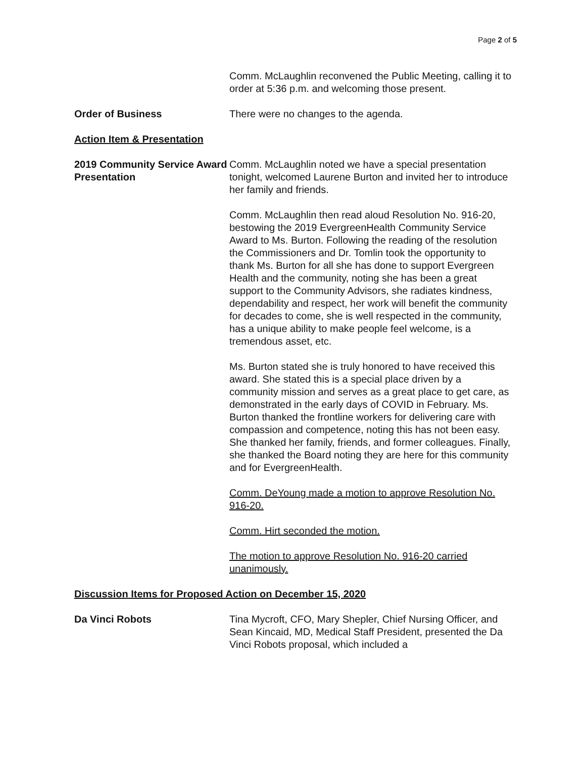Page 2 of 5
Comm. McLaughlin reconvened the Public Meeting, calling it to order at 5:36 p.m. and welcoming those present.
Order of Business There were no changes to the agenda.
Action Item & Presentation
2019 Community Service Award Presentation
Comm. McLaughlin noted we have a special presentation tonight, welcomed Laurene Burton and invited her to introduce her family and friends.
Comm. McLaughlin then read aloud Resolution No. 916-20, bestowing the 2019 EvergreenHealth Community Service Award to Ms. Burton. Following the reading of the resolution the Commissioners and Dr. Tomlin took the opportunity to thank Ms. Burton for all she has done to support Evergreen Health and the community, noting she has been a great support to the Community Advisors, she radiates kindness, dependability and respect, her work will benefit the community for decades to come, she is well respected in the community, has a unique ability to make people feel welcome, is a tremendous asset, etc.
Ms. Burton stated she is truly honored to have received this award. She stated this is a special place driven by a community mission and serves as a great place to get care, as demonstrated in the early days of COVID in February. Ms. Burton thanked the frontline workers for delivering care with compassion and competence, noting this has not been easy. She thanked her family, friends, and former colleagues. Finally, she thanked the Board noting they are here for this community and for EvergreenHealth.
Comm. DeYoung made a motion to approve Resolution No. 916-20.
Comm. Hirt seconded the motion.
The motion to approve Resolution No. 916-20 carried unanimously.
Discussion Items for Proposed Action on December 15, 2020
Da Vinci Robots Tina Mycroft, CFO, Mary Shepler, Chief Nursing Officer, and Sean Kincaid, MD, Medical Staff President, presented the Da Vinci Robots proposal, which included a